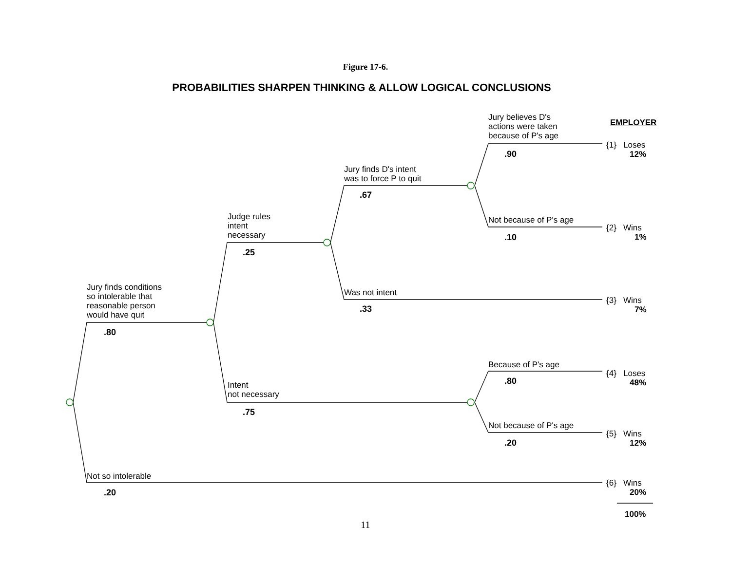Figure 17-6.
PROBABILITIES SHARPEN THINKING & ALLOW LOGICAL CONCLUSIONS
EMPLOYER
Jury believes D's
actions were taken
because of P's age
.90
Jury finds D's intent
was to force P to quit
.67
Not because of P's age
.10
Judge rules
intent
necessary
.25
Jury finds conditions
so intolerable that
reasonable person
would have quit
.80
Was not intent
.33
Because of P's age
.80
Intent
not necessary
.75
Not because of P's age
.20
Not so intolerable
.20
{1} Loses
12%
{2} Wins
1%
{3} Wins
7%
{4} Loses
48%
{5} Wins
12%
{6} Wins
20%
100%
11